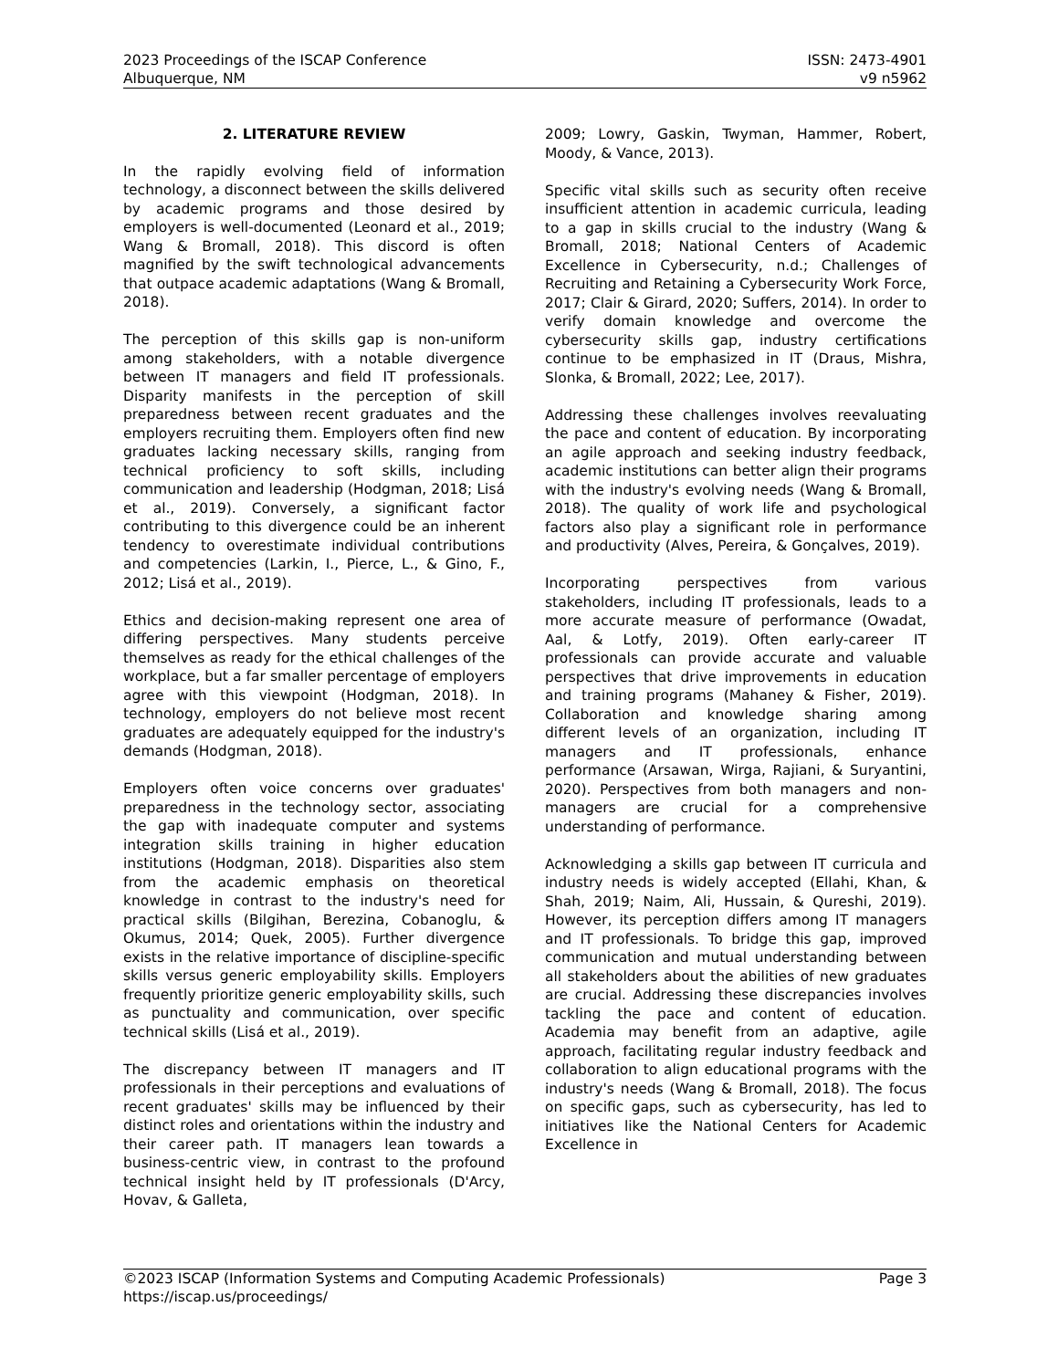2023 Proceedings of the ISCAP Conference
Albuquerque, NM
ISSN: 2473-4901
v9 n5962
2. LITERATURE REVIEW
In the rapidly evolving field of information technology, a disconnect between the skills delivered by academic programs and those desired by employers is well-documented (Leonard et al., 2019; Wang & Bromall, 2018). This discord is often magnified by the swift technological advancements that outpace academic adaptations (Wang & Bromall, 2018).
The perception of this skills gap is non-uniform among stakeholders, with a notable divergence between IT managers and field IT professionals. Disparity manifests in the perception of skill preparedness between recent graduates and the employers recruiting them. Employers often find new graduates lacking necessary skills, ranging from technical proficiency to soft skills, including communication and leadership (Hodgman, 2018; Lisá et al., 2019). Conversely, a significant factor contributing to this divergence could be an inherent tendency to overestimate individual contributions and competencies (Larkin, I., Pierce, L., & Gino, F., 2012; Lisá et al., 2019).
Ethics and decision-making represent one area of differing perspectives. Many students perceive themselves as ready for the ethical challenges of the workplace, but a far smaller percentage of employers agree with this viewpoint (Hodgman, 2018). In technology, employers do not believe most recent graduates are adequately equipped for the industry's demands (Hodgman, 2018).
Employers often voice concerns over graduates' preparedness in the technology sector, associating the gap with inadequate computer and systems integration skills training in higher education institutions (Hodgman, 2018). Disparities also stem from the academic emphasis on theoretical knowledge in contrast to the industry's need for practical skills (Bilgihan, Berezina, Cobanoglu, & Okumus, 2014; Quek, 2005). Further divergence exists in the relative importance of discipline-specific skills versus generic employability skills. Employers frequently prioritize generic employability skills, such as punctuality and communication, over specific technical skills (Lisá et al., 2019).
The discrepancy between IT managers and IT professionals in their perceptions and evaluations of recent graduates' skills may be influenced by their distinct roles and orientations within the industry and their career path. IT managers lean towards a business-centric view, in contrast to the profound technical insight held by IT professionals (D'Arcy, Hovav, & Galleta,
2009; Lowry, Gaskin, Twyman, Hammer, Robert, Moody, & Vance, 2013).
Specific vital skills such as security often receive insufficient attention in academic curricula, leading to a gap in skills crucial to the industry (Wang & Bromall, 2018; National Centers of Academic Excellence in Cybersecurity, n.d.; Challenges of Recruiting and Retaining a Cybersecurity Work Force, 2017; Clair & Girard, 2020; Suffers, 2014). In order to verify domain knowledge and overcome the cybersecurity skills gap, industry certifications continue to be emphasized in IT (Draus, Mishra, Slonka, & Bromall, 2022; Lee, 2017).
Addressing these challenges involves reevaluating the pace and content of education. By incorporating an agile approach and seeking industry feedback, academic institutions can better align their programs with the industry's evolving needs (Wang & Bromall, 2018). The quality of work life and psychological factors also play a significant role in performance and productivity (Alves, Pereira, & Gonçalves, 2019).
Incorporating perspectives from various stakeholders, including IT professionals, leads to a more accurate measure of performance (Owadat, Aal, & Lotfy, 2019). Often early-career IT professionals can provide accurate and valuable perspectives that drive improvements in education and training programs (Mahaney & Fisher, 2019). Collaboration and knowledge sharing among different levels of an organization, including IT managers and IT professionals, enhance performance (Arsawan, Wirga, Rajiani, & Suryantini, 2020). Perspectives from both managers and non-managers are crucial for a comprehensive understanding of performance.
Acknowledging a skills gap between IT curricula and industry needs is widely accepted (Ellahi, Khan, & Shah, 2019; Naim, Ali, Hussain, & Qureshi, 2019). However, its perception differs among IT managers and IT professionals. To bridge this gap, improved communication and mutual understanding between all stakeholders about the abilities of new graduates are crucial. Addressing these discrepancies involves tackling the pace and content of education. Academia may benefit from an adaptive, agile approach, facilitating regular industry feedback and collaboration to align educational programs with the industry's needs (Wang & Bromall, 2018). The focus on specific gaps, such as cybersecurity, has led to initiatives like the National Centers for Academic Excellence in
©2023 ISCAP (Information Systems and Computing Academic Professionals) Page 3
https://iscap.us/proceedings/